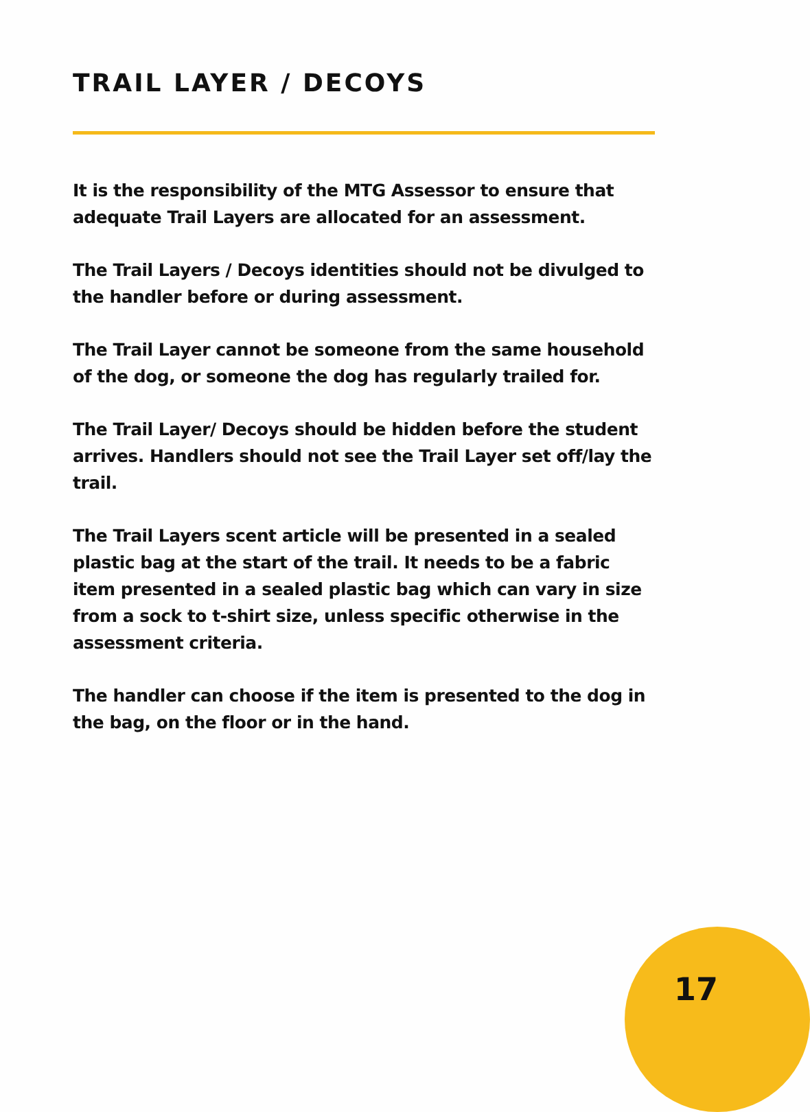TRAIL LAYER / DECOYS
It is the responsibility of the MTG Assessor to ensure that adequate Trail Layers are allocated for an assessment.
The Trail Layers / Decoys identities should not be divulged to the handler before or during assessment.
The Trail Layer cannot be someone from the same household of the dog, or someone the dog has regularly trailed for.
The Trail Layer/ Decoys should be hidden before the student arrives. Handlers should not see the Trail Layer set off/lay the trail.
The Trail Layers scent article will be presented in a sealed plastic bag at the start of the trail. It needs to be a fabric item presented in a sealed plastic bag which can vary in size from a sock to t-shirt size, unless specific otherwise in the assessment criteria.
The handler can choose if the item is presented to the dog in the bag, on the floor or in the hand.
17